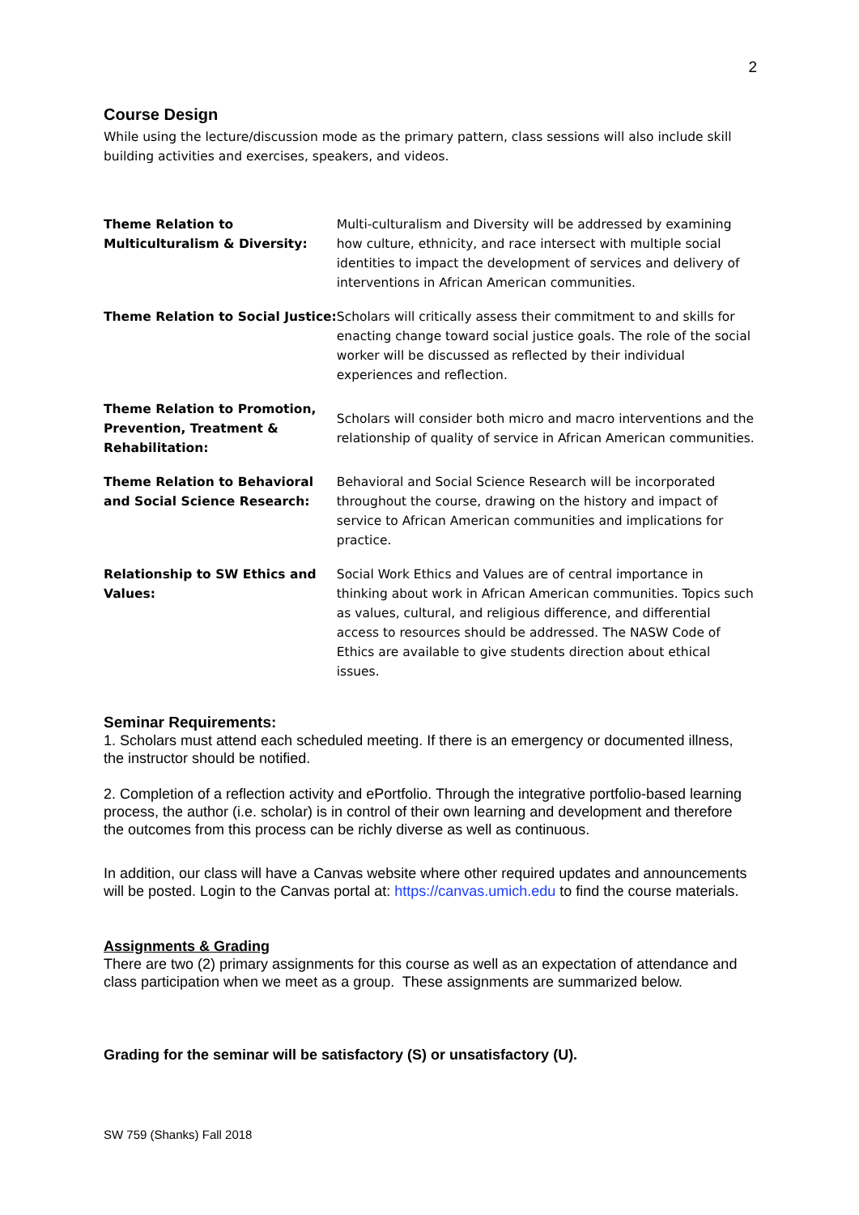2
Course Design
While using the lecture/discussion mode as the primary pattern, class sessions will also include skill building activities and exercises, speakers, and videos.
| Theme Relation to Multiculturalism & Diversity: | Multi-culturalism and Diversity will be addressed by examining how culture, ethnicity, and race intersect with multiple social identities to impact the development of services and delivery of interventions in African American communities. |
| Theme Relation to Social Justice: | Scholars will critically assess their commitment to and skills for enacting change toward social justice goals. The role of the social worker will be discussed as reflected by their individual experiences and reflection. |
| Theme Relation to Promotion, Prevention, Treatment & Rehabilitation: | Scholars will consider both micro and macro interventions and the relationship of quality of service in African American communities. |
| Theme Relation to Behavioral and Social Science Research: | Behavioral and Social Science Research will be incorporated throughout the course, drawing on the history and impact of service to African American communities and implications for practice. |
| Relationship to SW Ethics and Values: | Social Work Ethics and Values are of central importance in thinking about work in African American communities. Topics such as values, cultural, and religious difference, and differential access to resources should be addressed. The NASW Code of Ethics are available to give students direction about ethical issues. |
Seminar Requirements:
1. Scholars must attend each scheduled meeting. If there is an emergency or documented illness, the instructor should be notified.
2. Completion of a reflection activity and ePortfolio. Through the integrative portfolio-based learning process, the author (i.e. scholar) is in control of their own learning and development and therefore the outcomes from this process can be richly diverse as well as continuous.
In addition, our class will have a Canvas website where other required updates and announcements will be posted. Login to the Canvas portal at: https://canvas.umich.edu to find the course materials.
Assignments & Grading
There are two (2) primary assignments for this course as well as an expectation of attendance and class participation when we meet as a group. These assignments are summarized below.
Grading for the seminar will be satisfactory (S) or unsatisfactory (U).
SW 759 (Shanks) Fall 2018